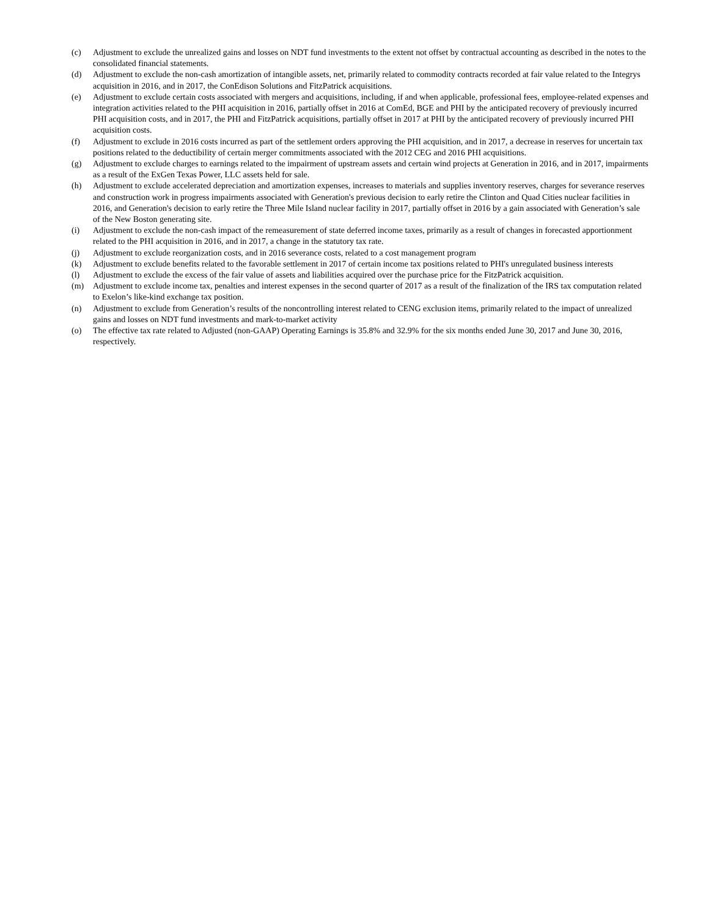(c) Adjustment to exclude the unrealized gains and losses on NDT fund investments to the extent not offset by contractual accounting as described in the notes to the consolidated financial statements.
(d) Adjustment to exclude the non-cash amortization of intangible assets, net, primarily related to commodity contracts recorded at fair value related to the Integrys acquisition in 2016, and in 2017, the ConEdison Solutions and FitzPatrick acquisitions.
(e) Adjustment to exclude certain costs associated with mergers and acquisitions, including, if and when applicable, professional fees, employee-related expenses and integration activities related to the PHI acquisition in 2016, partially offset in 2016 at ComEd, BGE and PHI by the anticipated recovery of previously incurred PHI acquisition costs, and in 2017, the PHI and FitzPatrick acquisitions, partially offset in 2017 at PHI by the anticipated recovery of previously incurred PHI acquisition costs.
(f) Adjustment to exclude in 2016 costs incurred as part of the settlement orders approving the PHI acquisition, and in 2017, a decrease in reserves for uncertain tax positions related to the deductibility of certain merger commitments associated with the 2012 CEG and 2016 PHI acquisitions.
(g) Adjustment to exclude charges to earnings related to the impairment of upstream assets and certain wind projects at Generation in 2016, and in 2017, impairments as a result of the ExGen Texas Power, LLC assets held for sale.
(h) Adjustment to exclude accelerated depreciation and amortization expenses, increases to materials and supplies inventory reserves, charges for severance reserves and construction work in progress impairments associated with Generation's previous decision to early retire the Clinton and Quad Cities nuclear facilities in 2016, and Generation's decision to early retire the Three Mile Island nuclear facility in 2017, partially offset in 2016 by a gain associated with Generation’s sale of the New Boston generating site.
(i) Adjustment to exclude the non-cash impact of the remeasurement of state deferred income taxes, primarily as a result of changes in forecasted apportionment related to the PHI acquisition in 2016, and in 2017, a change in the statutory tax rate.
(j) Adjustment to exclude reorganization costs, and in 2016 severance costs, related to a cost management program
(k) Adjustment to exclude benefits related to the favorable settlement in 2017 of certain income tax positions related to PHI's unregulated business interests
(l) Adjustment to exclude the excess of the fair value of assets and liabilities acquired over the purchase price for the FitzPatrick acquisition.
(m) Adjustment to exclude income tax, penalties and interest expenses in the second quarter of 2017 as a result of the finalization of the IRS tax computation related to Exelon’s like-kind exchange tax position.
(n) Adjustment to exclude from Generation’s results of the noncontrolling interest related to CENG exclusion items, primarily related to the impact of unrealized gains and losses on NDT fund investments and mark-to-market activity
(o) The effective tax rate related to Adjusted (non-GAAP) Operating Earnings is 35.8% and 32.9% for the six months ended June 30, 2017 and June 30, 2016, respectively.